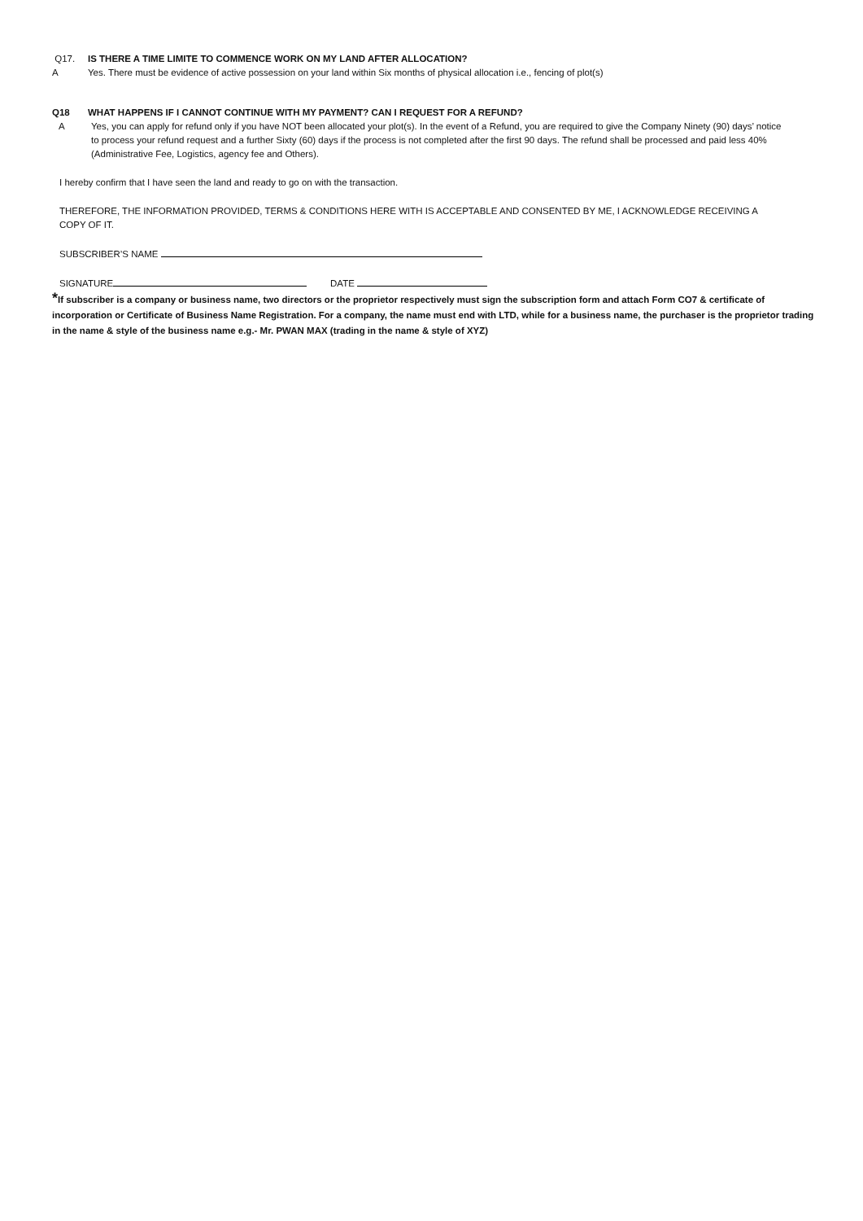Q17. IS THERE A TIME LIMITE TO COMMENCE WORK ON MY LAND AFTER ALLOCATION?
A Yes. There must be evidence of active possession on your land within Six months of physical allocation i.e., fencing of plot(s)
Q18 WHAT HAPPENS IF I CANNOT CONTINUE WITH MY PAYMENT? CAN I REQUEST FOR A REFUND?
A Yes, you can apply for refund only if you have NOT been allocated your plot(s). In the event of a Refund, you are required to give the Company Ninety (90) days’ notice to process your refund request and a further Sixty (60) days if the process is not completed after the first 90 days. The refund shall be processed and paid less 40% (Administrative Fee, Logistics, agency fee and Others).
I hereby confirm that I have seen the land and ready to go on with the transaction.
THEREFORE, THE INFORMATION PROVIDED, TERMS & CONDITIONS HERE WITH IS ACCEPTABLE AND CONSENTED BY ME, I ACKNOWLEDGE RECEIVING A COPY OF IT.
SUBSCRIBER’S NAME
SIGNATURE DATE
*If subscriber is a company or business name, two directors or the proprietor respectively must sign the subscription form and attach Form CO7 & certificate of incorporation or Certificate of Business Name Registration. For a company, the name must end with LTD, while for a business name, the purchaser is the proprietor trading in the name & style of the business name e.g.- Mr. PWAN MAX (trading in the name & style of XYZ)